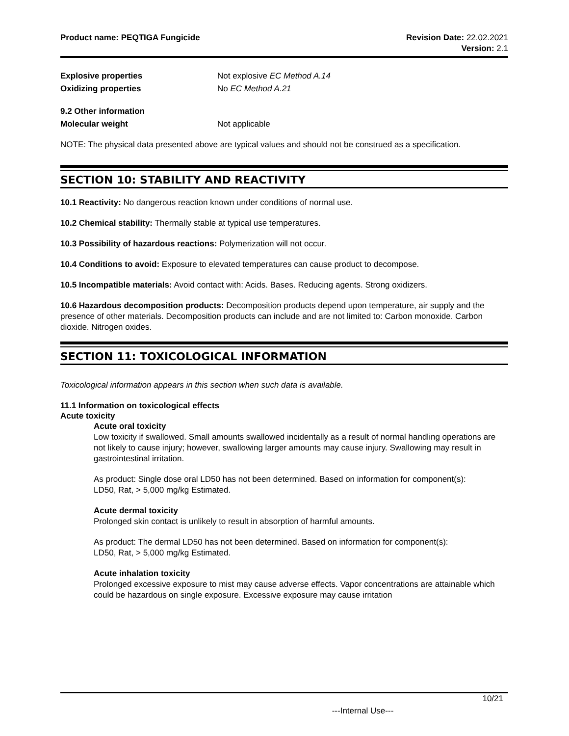Product name: PEQTIGA Fungicide
Revision Date: 22.02.2021
Version: 2.1
Explosive properties Not explosive EC Method A.14
Oxidizing properties No EC Method A.21
9.2 Other information
Molecular weight Not applicable
NOTE: The physical data presented above are typical values and should not be construed as a specification.
SECTION 10: STABILITY AND REACTIVITY
10.1 Reactivity: No dangerous reaction known under conditions of normal use.
10.2 Chemical stability: Thermally stable at typical use temperatures.
10.3 Possibility of hazardous reactions: Polymerization will not occur.
10.4 Conditions to avoid: Exposure to elevated temperatures can cause product to decompose.
10.5 Incompatible materials: Avoid contact with: Acids. Bases. Reducing agents. Strong oxidizers.
10.6 Hazardous decomposition products: Decomposition products depend upon temperature, air supply and the presence of other materials. Decomposition products can include and are not limited to: Carbon monoxide. Carbon dioxide. Nitrogen oxides.
SECTION 11: TOXICOLOGICAL INFORMATION
Toxicological information appears in this section when such data is available.
11.1 Information on toxicological effects
Acute toxicity
Acute oral toxicity
Low toxicity if swallowed. Small amounts swallowed incidentally as a result of normal handling operations are not likely to cause injury; however, swallowing larger amounts may cause injury. Swallowing may result in gastrointestinal irritation.
As product: Single dose oral LD50 has not been determined. Based on information for component(s):
LD50, Rat, > 5,000 mg/kg Estimated.
Acute dermal toxicity
Prolonged skin contact is unlikely to result in absorption of harmful amounts.
As product: The dermal LD50 has not been determined. Based on information for component(s):
LD50, Rat, > 5,000 mg/kg Estimated.
Acute inhalation toxicity
Prolonged excessive exposure to mist may cause adverse effects. Vapor concentrations are attainable which could be hazardous on single exposure. Excessive exposure may cause irritation
10/21
---Internal Use---